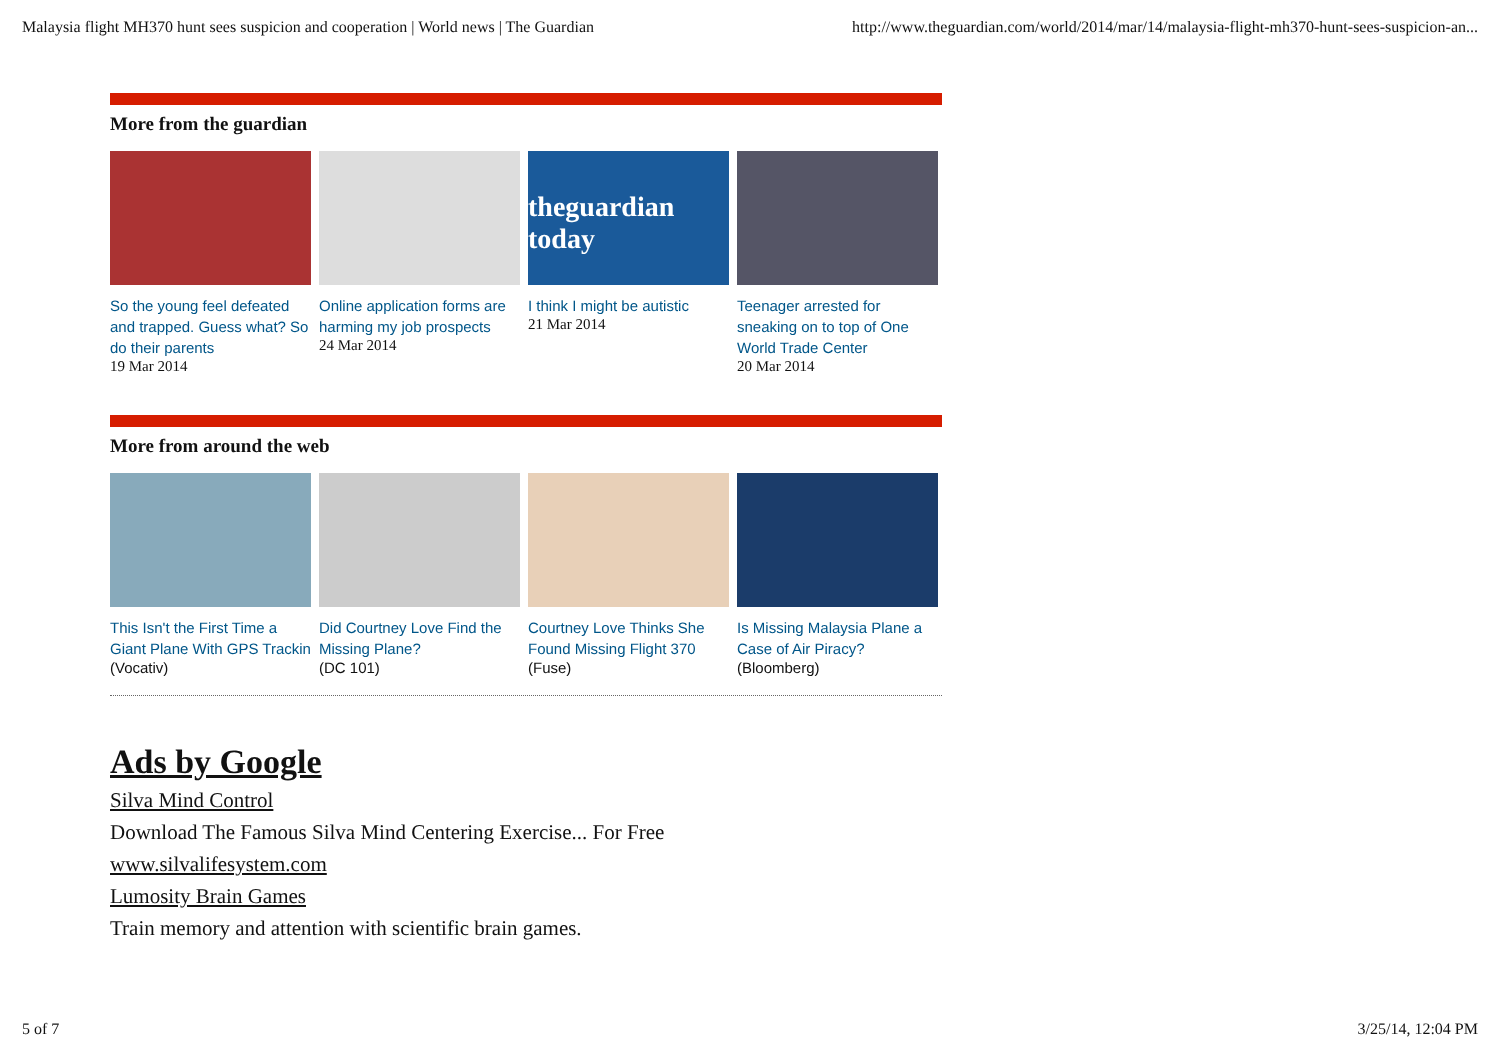Malaysia flight MH370 hunt sees suspicion and cooperation | World news | The Guardian http://www.theguardian.com/world/2014/mar/14/malaysia-flight-mh370-hunt-sees-suspicion-an...
More from the guardian
So the young feel defeated and trapped. Guess what? So do their parents
19 Mar 2014
Online application forms are harming my job prospects
24 Mar 2014
theguardian
today
I think I might be autistic
21 Mar 2014
Teenager arrested for sneaking on to top of One World Trade Center
20 Mar 2014
More from around the web
This Isn't the First Time a Giant Plane With GPS Trackin
(Vocativ)
Did Courtney Love Find the Missing Plane?
(DC 101)
Courtney Love Thinks She Found Missing Flight 370
(Fuse)
Is Missing Malaysia Plane a Case of Air Piracy?
(Bloomberg)
Ads by Google
Silva Mind Control
Download The Famous Silva Mind Centering Exercise... For Free
www.silvalifesystem.com
Lumosity Brain Games
Train memory and attention with scientific brain games.
5 of 7 3/25/14, 12:04 PM